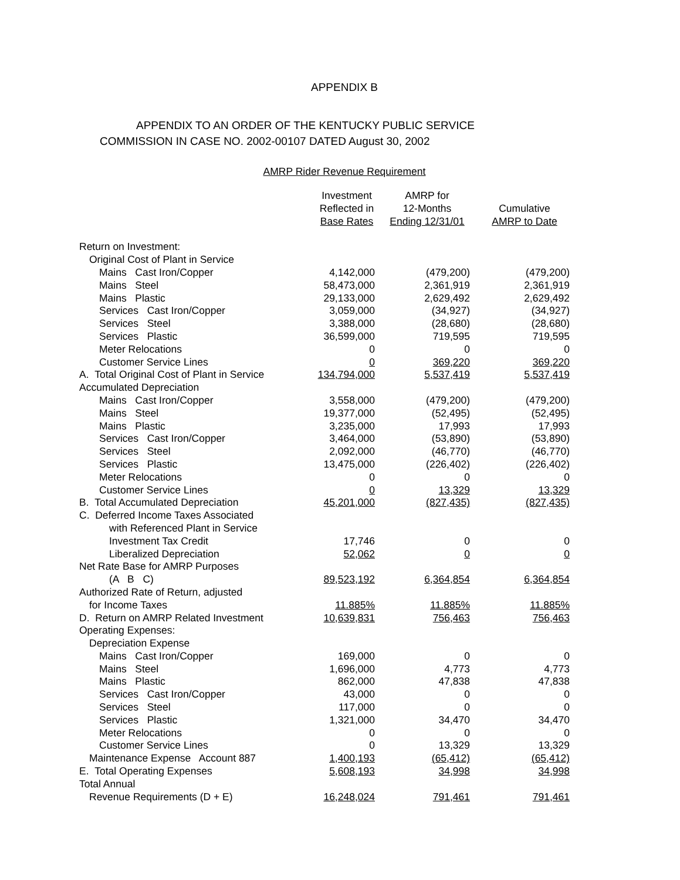APPENDIX B
APPENDIX TO AN ORDER OF THE KENTUCKY PUBLIC SERVICE
COMMISSION IN CASE NO. 2002-00107 DATED August 30, 2002
AMRP Rider Revenue Requirement
| | Investment Reflected in Base Rates | AMRP for 12-Months Ending 12/31/01 | Cumulative AMRP to Date |
| --- | --- | --- | --- |
| Return on Investment: | | | |
| Original Cost of Plant in Service | | | |
| Mains Cast Iron/Copper | 4,142,000 | (479,200) | (479,200) |
| Mains Steel | 58,473,000 | 2,361,919 | 2,361,919 |
| Mains Plastic | 29,133,000 | 2,629,492 | 2,629,492 |
| Services Cast Iron/Copper | 3,059,000 | (34,927) | (34,927) |
| Services Steel | 3,388,000 | (28,680) | (28,680) |
| Services Plastic | 36,599,000 | 719,595 | 719,595 |
| Meter Relocations | 0 | 0 | 0 |
| Customer Service Lines | 0 | 369,220 | 369,220 |
| A. Total Original Cost of Plant in Service | 134,794,000 | 5,537,419 | 5,537,419 |
| Accumulated Depreciation | | | |
| Mains Cast Iron/Copper | 3,558,000 | (479,200) | (479,200) |
| Mains Steel | 19,377,000 | (52,495) | (52,495) |
| Mains Plastic | 3,235,000 | 17,993 | 17,993 |
| Services Cast Iron/Copper | 3,464,000 | (53,890) | (53,890) |
| Services Steel | 2,092,000 | (46,770) | (46,770) |
| Services Plastic | 13,475,000 | (226,402) | (226,402) |
| Meter Relocations | 0 | 0 | 0 |
| Customer Service Lines | 0 | 13,329 | 13,329 |
| B. Total Accumulated Depreciation | 45,201,000 | (827,435) | (827,435) |
| C. Deferred Income Taxes Associated | | | |
| with Referenced Plant in Service | | | |
| Investment Tax Credit | 17,746 | 0 | 0 |
| Liberalized Depreciation | 52,062 | 0 | 0 |
| Net Rate Base for AMRP Purposes | | | |
| (A B C) | 89,523,192 | 6,364,854 | 6,364,854 |
| Authorized Rate of Return, adjusted | | | |
| for Income Taxes | 11.885% | 11.885% | 11.885% |
| D. Return on AMRP Related Investment | 10,639,831 | 756,463 | 756,463 |
| Operating Expenses: | | | |
| Depreciation Expense | | | |
| Mains Cast Iron/Copper | 169,000 | 0 | 0 |
| Mains Steel | 1,696,000 | 4,773 | 4,773 |
| Mains Plastic | 862,000 | 47,838 | 47,838 |
| Services Cast Iron/Copper | 43,000 | 0 | 0 |
| Services Steel | 117,000 | 0 | 0 |
| Services Plastic | 1,321,000 | 34,470 | 34,470 |
| Meter Relocations | 0 | 0 | 0 |
| Customer Service Lines | 0 | 13,329 | 13,329 |
| Maintenance Expense Account 887 | 1,400,193 | (65,412) | (65,412) |
| E. Total Operating Expenses | 5,608,193 | 34,998 | 34,998 |
| Total Annual | | | |
| Revenue Requirements (D + E) | 16,248,024 | 791,461 | 791,461 |